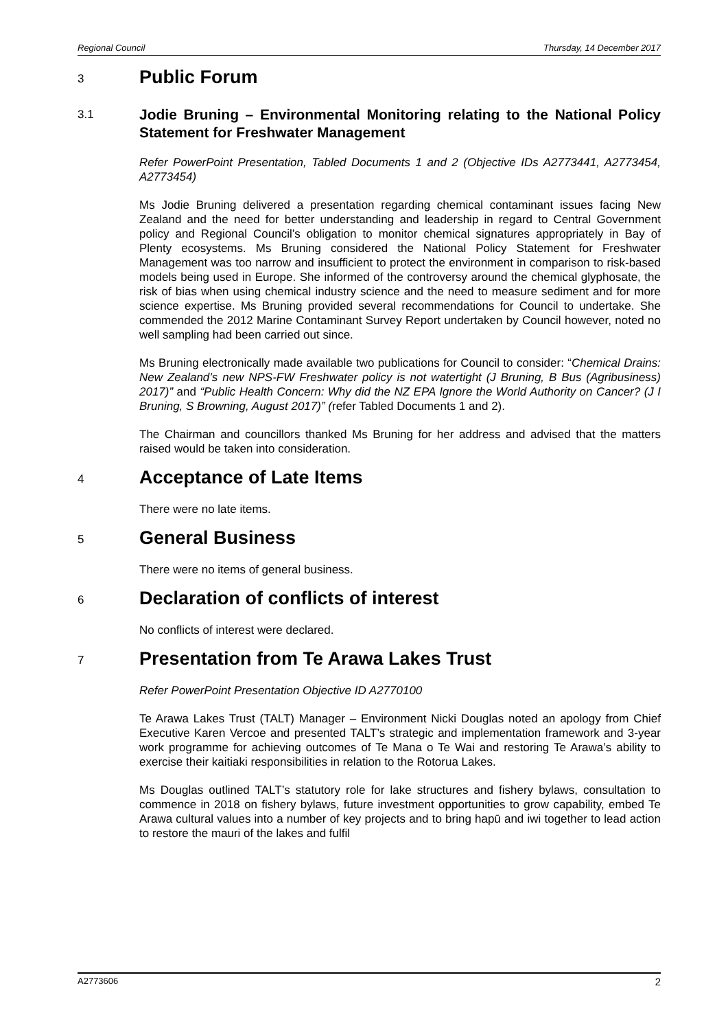Regional Council Thursday, 14 December 2017
3 Public Forum
3.1 Jodie Bruning – Environmental Monitoring relating to the National Policy Statement for Freshwater Management
Refer PowerPoint Presentation, Tabled Documents 1 and 2 (Objective IDs A2773441, A2773454, A2773454)
Ms Jodie Bruning delivered a presentation regarding chemical contaminant issues facing New Zealand and the need for better understanding and leadership in regard to Central Government policy and Regional Council’s obligation to monitor chemical signatures appropriately in Bay of Plenty ecosystems. Ms Bruning considered the National Policy Statement for Freshwater Management was too narrow and insufficient to protect the environment in comparison to risk-based models being used in Europe. She informed of the controversy around the chemical glyphosate, the risk of bias when using chemical industry science and the need to measure sediment and for more science expertise. Ms Bruning provided several recommendations for Council to undertake. She commended the 2012 Marine Contaminant Survey Report undertaken by Council however, noted no well sampling had been carried out since.
Ms Bruning electronically made available two publications for Council to consider: “Chemical Drains: New Zealand’s new NPS-FW Freshwater policy is not watertight (J Bruning, B Bus (Agribusiness) 2017)” and “Public Health Concern: Why did the NZ EPA Ignore the World Authority on Cancer? (J I Bruning, S Browning, August 2017)” (refer Tabled Documents 1 and 2).
The Chairman and councillors thanked Ms Bruning for her address and advised that the matters raised would be taken into consideration.
4 Acceptance of Late Items
There were no late items.
5 General Business
There were no items of general business.
6 Declaration of conflicts of interest
No conflicts of interest were declared.
7 Presentation from Te Arawa Lakes Trust
Refer PowerPoint Presentation Objective ID A2770100
Te Arawa Lakes Trust (TALT) Manager – Environment Nicki Douglas noted an apology from Chief Executive Karen Vercoe and presented TALT’s strategic and implementation framework and 3-year work programme for achieving outcomes of Te Mana o Te Wai and restoring Te Arawa’s ability to exercise their kaitiaki responsibilities in relation to the Rotorua Lakes.
Ms Douglas outlined TALT’s statutory role for lake structures and fishery bylaws, consultation to commence in 2018 on fishery bylaws, future investment opportunities to grow capability, embed Te Arawa cultural values into a number of key projects and to bring hapū and iwi together to lead action to restore the mauri of the lakes and fulfil
A2773606 2